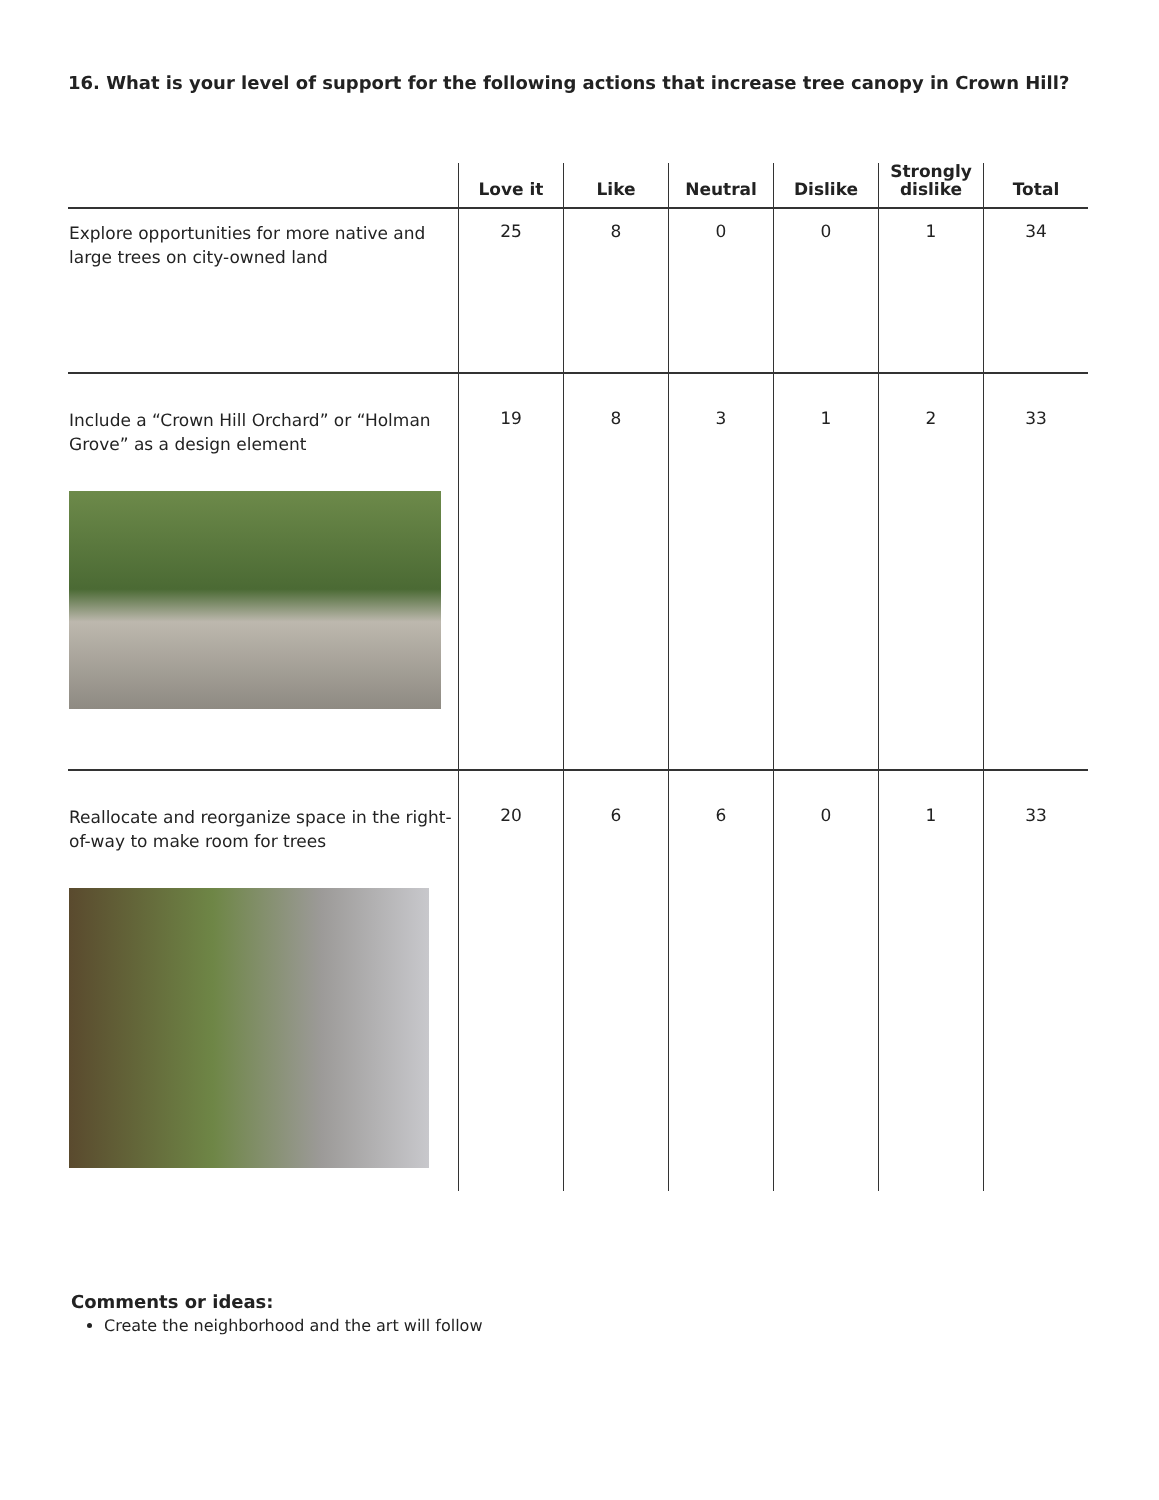16. What is your level of support for the following actions that increase tree canopy in Crown Hill?
| | Love it | Like | Neutral | Dislike | Strongly dislike | Total |
| --- | --- | --- | --- | --- | --- | --- |
| Explore opportunities for more native and large trees on city-owned land | 25 | 8 | 0 | 0 | 1 | 34 |
| Include a “Crown Hill Orchard” or “Holman Grove” as a design element | 19 | 8 | 3 | 1 | 2 | 33 |
| Reallocate and reorganize space in the right- of-way to make room for trees | 20 | 6 | 6 | 0 | 1 | 33 |
Comments or ideas:
Create the neighborhood and the art will follow